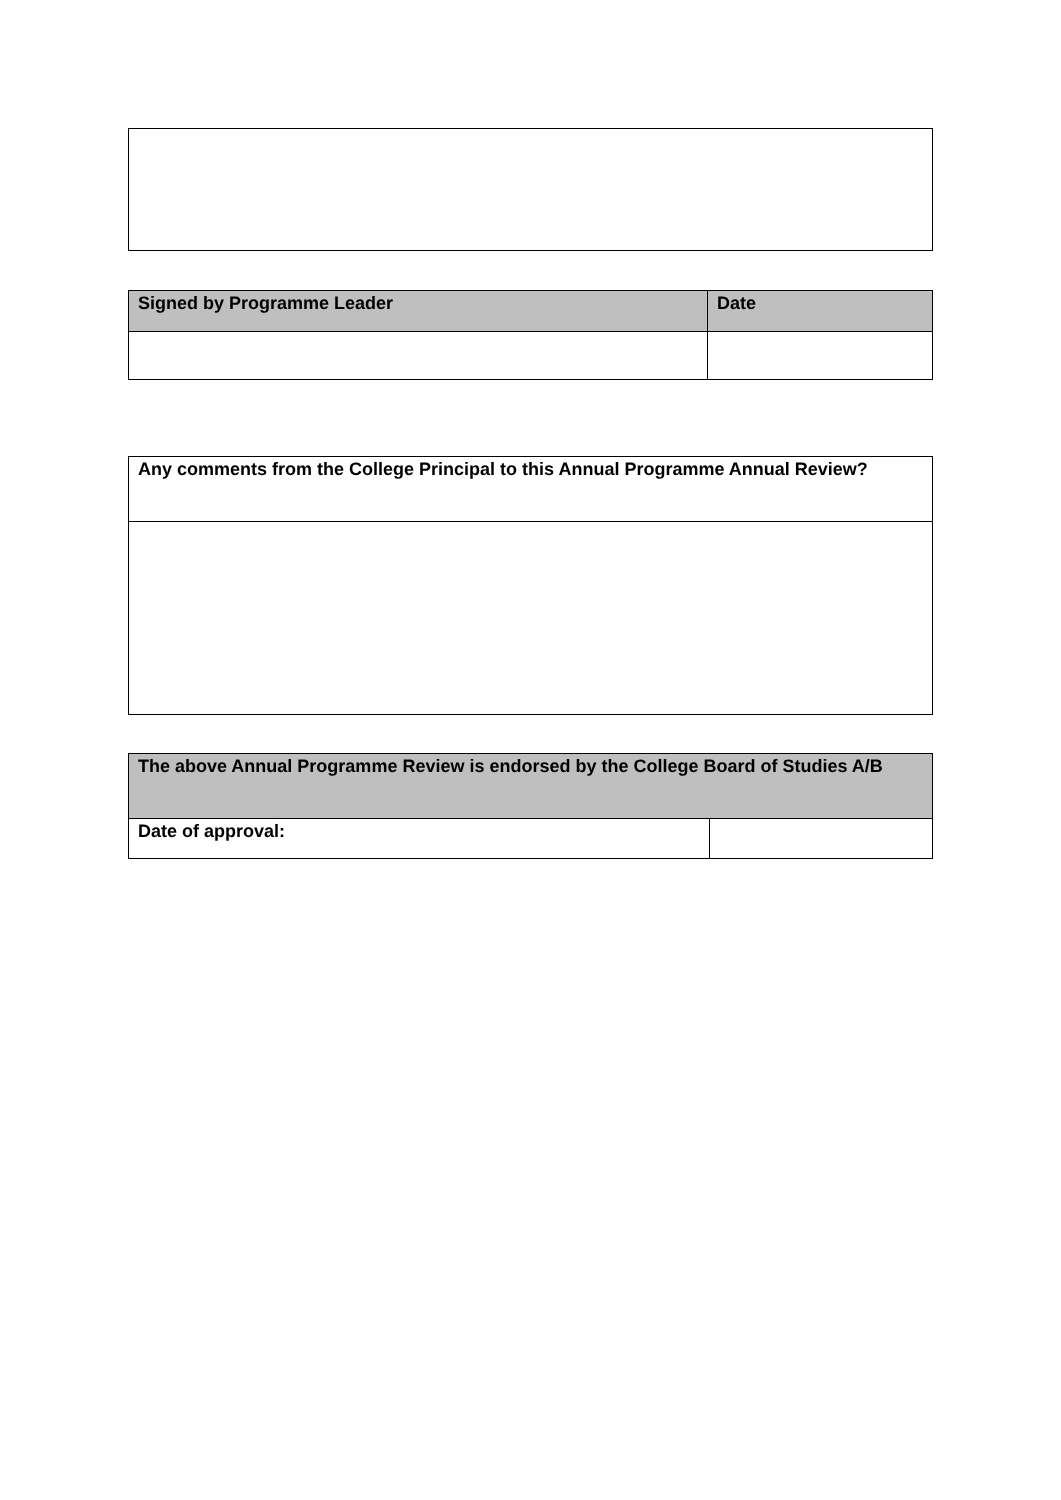| Signed by Programme Leader | Date |
| --- | --- |
| Any comments from the College Principal to this Annual Programme Annual Review? |
| --- |
| The above Annual Programme Review is endorsed by the College Board of Studies A/B | |
| --- | --- |
| Date of approval: | |